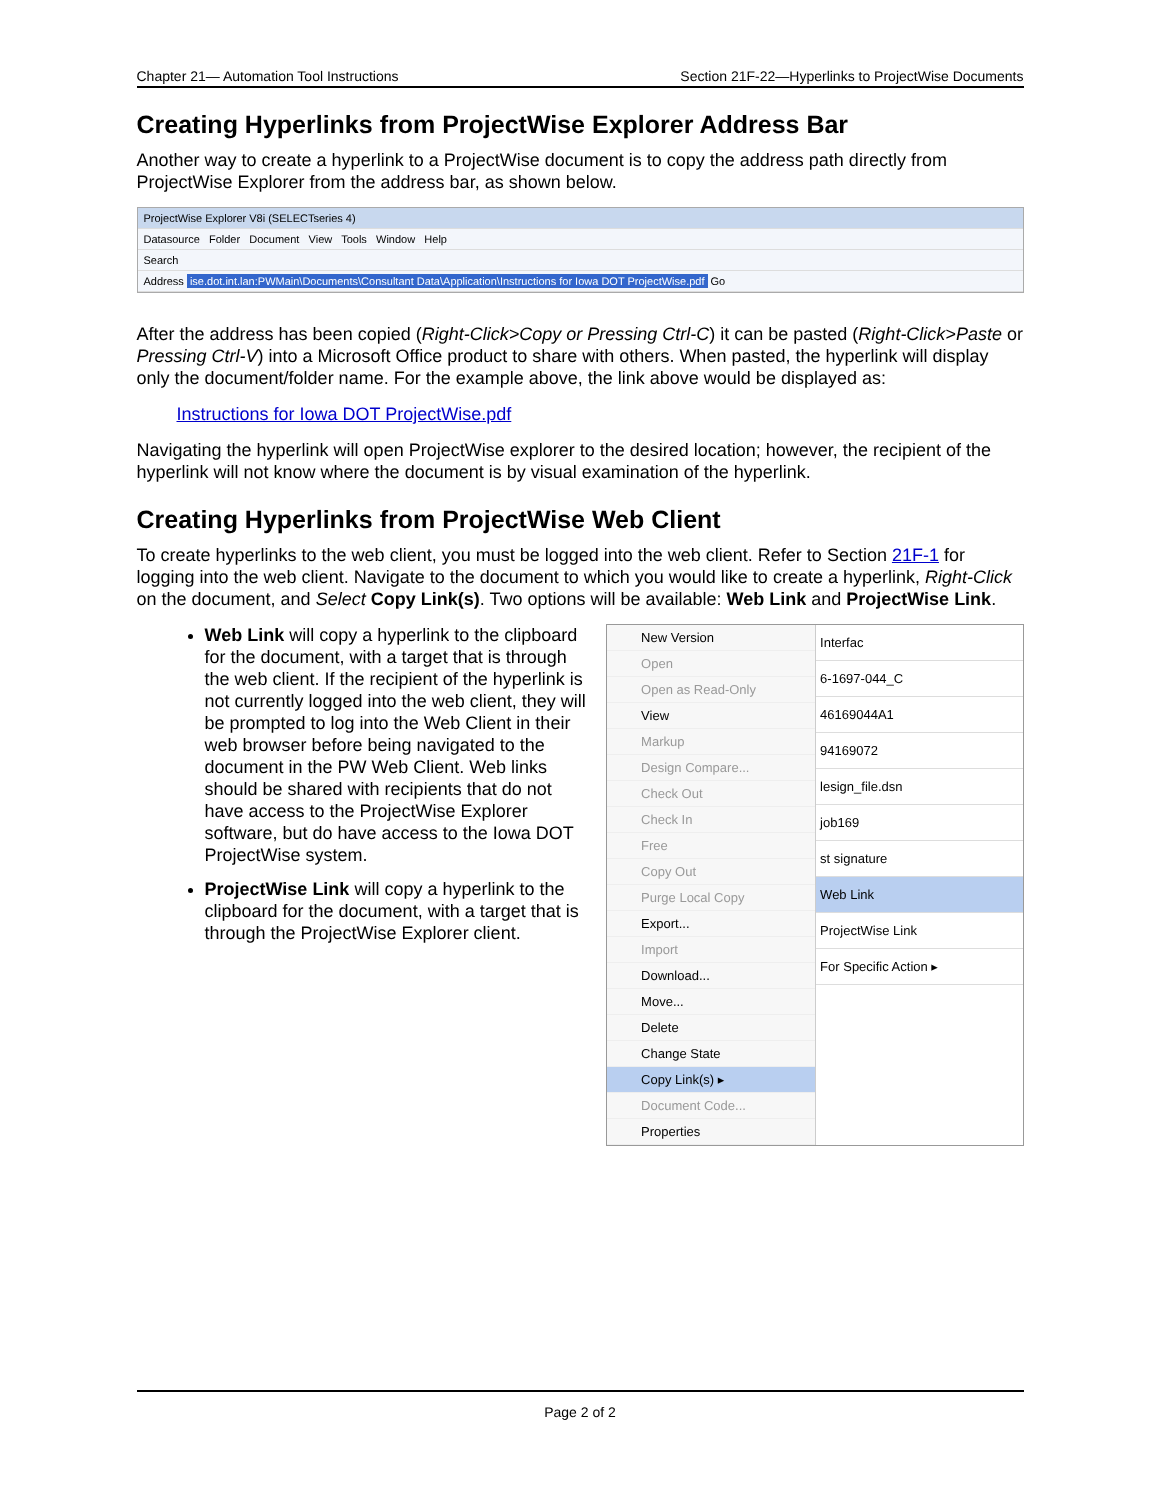Chapter 21— Automation Tool Instructions Section 21F-22—Hyperlinks to ProjectWise Documents
Creating Hyperlinks from ProjectWise Explorer Address Bar
Another way to create a hyperlink to a ProjectWise document is to copy the address path directly from ProjectWise Explorer from the address bar, as shown below.
ProjectWise Explorer V8i (SELECTseries 4)
Datasource Folder Document View Tools Window Help
Search
Address ise.dot.int.lan:PWMain\Documents\Consultant Data\Application\Instructions for Iowa DOT ProjectWise.pdf Go
After the address has been copied (Right-Click>Copy or Pressing Ctrl-C) it can be pasted (Right-Click>Paste or Pressing Ctrl-V) into a Microsoft Office product to share with others. When pasted, the hyperlink will display only the document/folder name. For the example above, the link above would be displayed as:
Instructions for Iowa DOT ProjectWise.pdf
Navigating the hyperlink will open ProjectWise explorer to the desired location; however, the recipient of the hyperlink will not know where the document is by visual examination of the hyperlink.
Creating Hyperlinks from ProjectWise Web Client
To create hyperlinks to the web client, you must be logged into the web client. Refer to Section 21F-1 for logging into the web client. Navigate to the document to which you would like to create a hyperlink, Right-Click on the document, and Select Copy Link(s). Two options will be available: Web Link and ProjectWise Link.
Web Link will copy a hyperlink to the clipboard for the document, with a target that is through the web client. If the recipient of the hyperlink is not currently logged into the web client, they will be prompted to log into the Web Client in their web browser before being navigated to the document in the PW Web Client. Web links should be shared with recipients that do not have access to the ProjectWise Explorer software, but do have access to the Iowa DOT ProjectWise system.
ProjectWise Link will copy a hyperlink to the clipboard for the document, with a target that is through the ProjectWise Explorer client.
New Version
Open
Open as Read-Only
View
Markup
Design Compare...
Check Out
Check In
Free
Copy Out
Purge Local Copy
Export...
Import
Download...
Move...
Delete
Change State
Copy Link(s) ▸
Document Code...
Properties
Interfac
6-1697-044_C
46169044A1
94169072
lesign_file.dsn
job169
st signature
Web Link
ProjectWise Link
For Specific Action ▸
Page 2 of 2